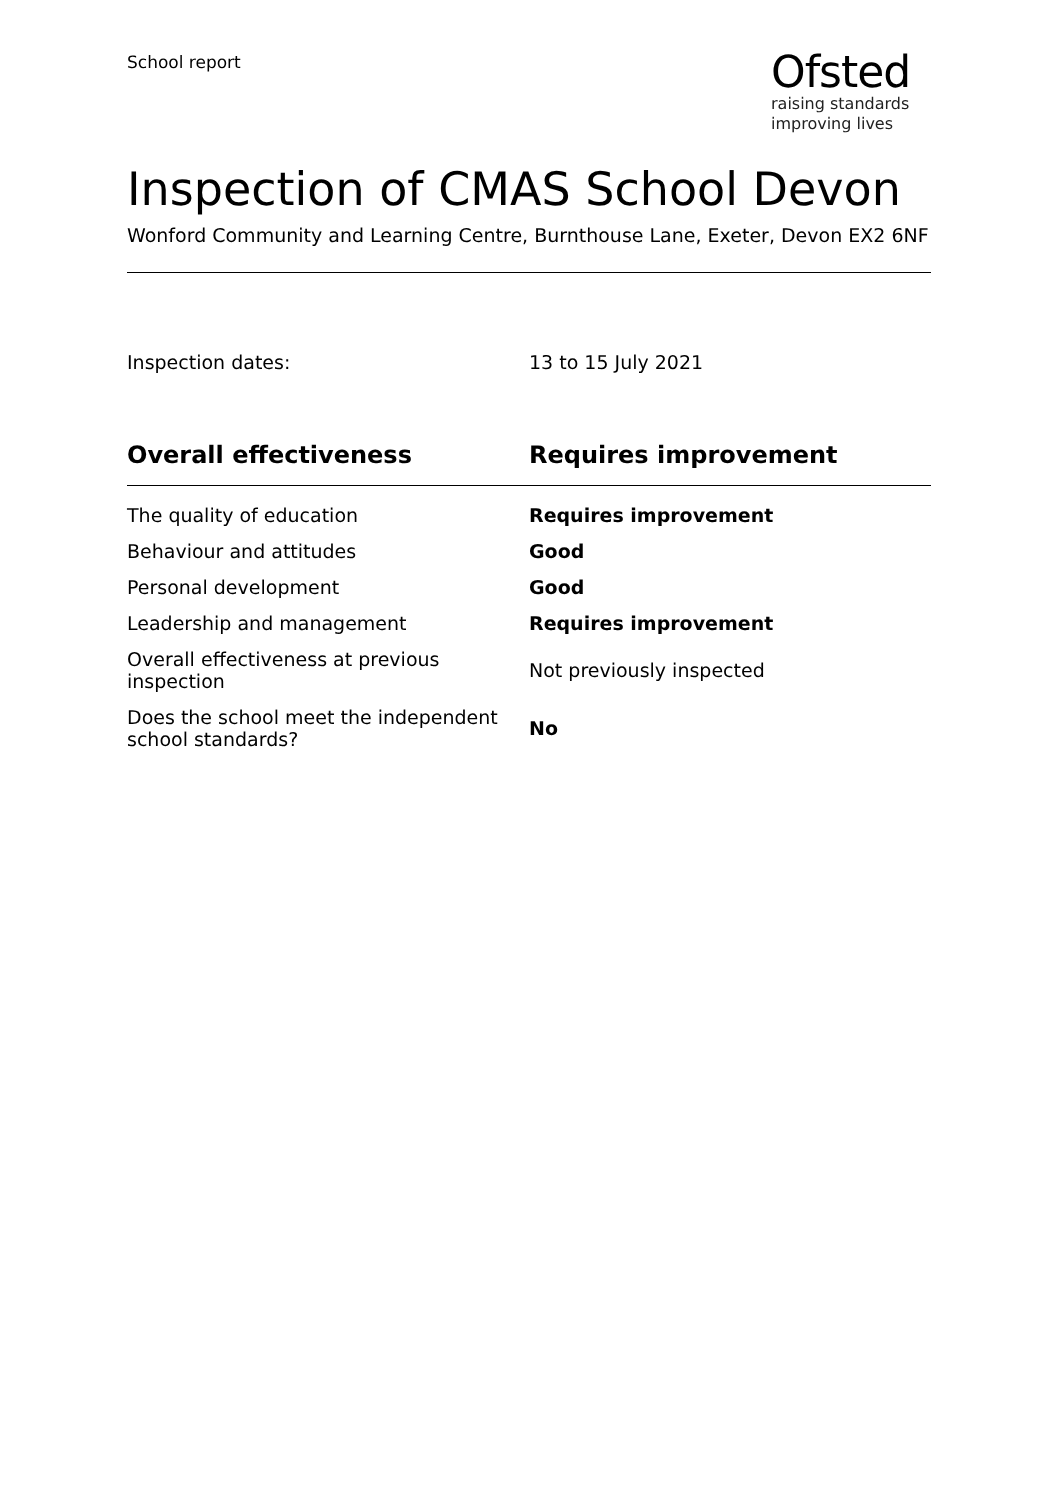School report
Ofsted
raising standards
improving lives
Inspection of CMAS School Devon
Wonford Community and Learning Centre, Burnthouse Lane, Exeter, Devon EX2 6NF
Inspection dates: 13 to 15 July 2021
| Overall effectiveness | Requires improvement |
| --- | --- |
| The quality of education | Requires improvement |
| Behaviour and attitudes | Good |
| Personal development | Good |
| Leadership and management | Requires improvement |
| Overall effectiveness at previous inspection | Not previously inspected |
| Does the school meet the independent school standards? | No |